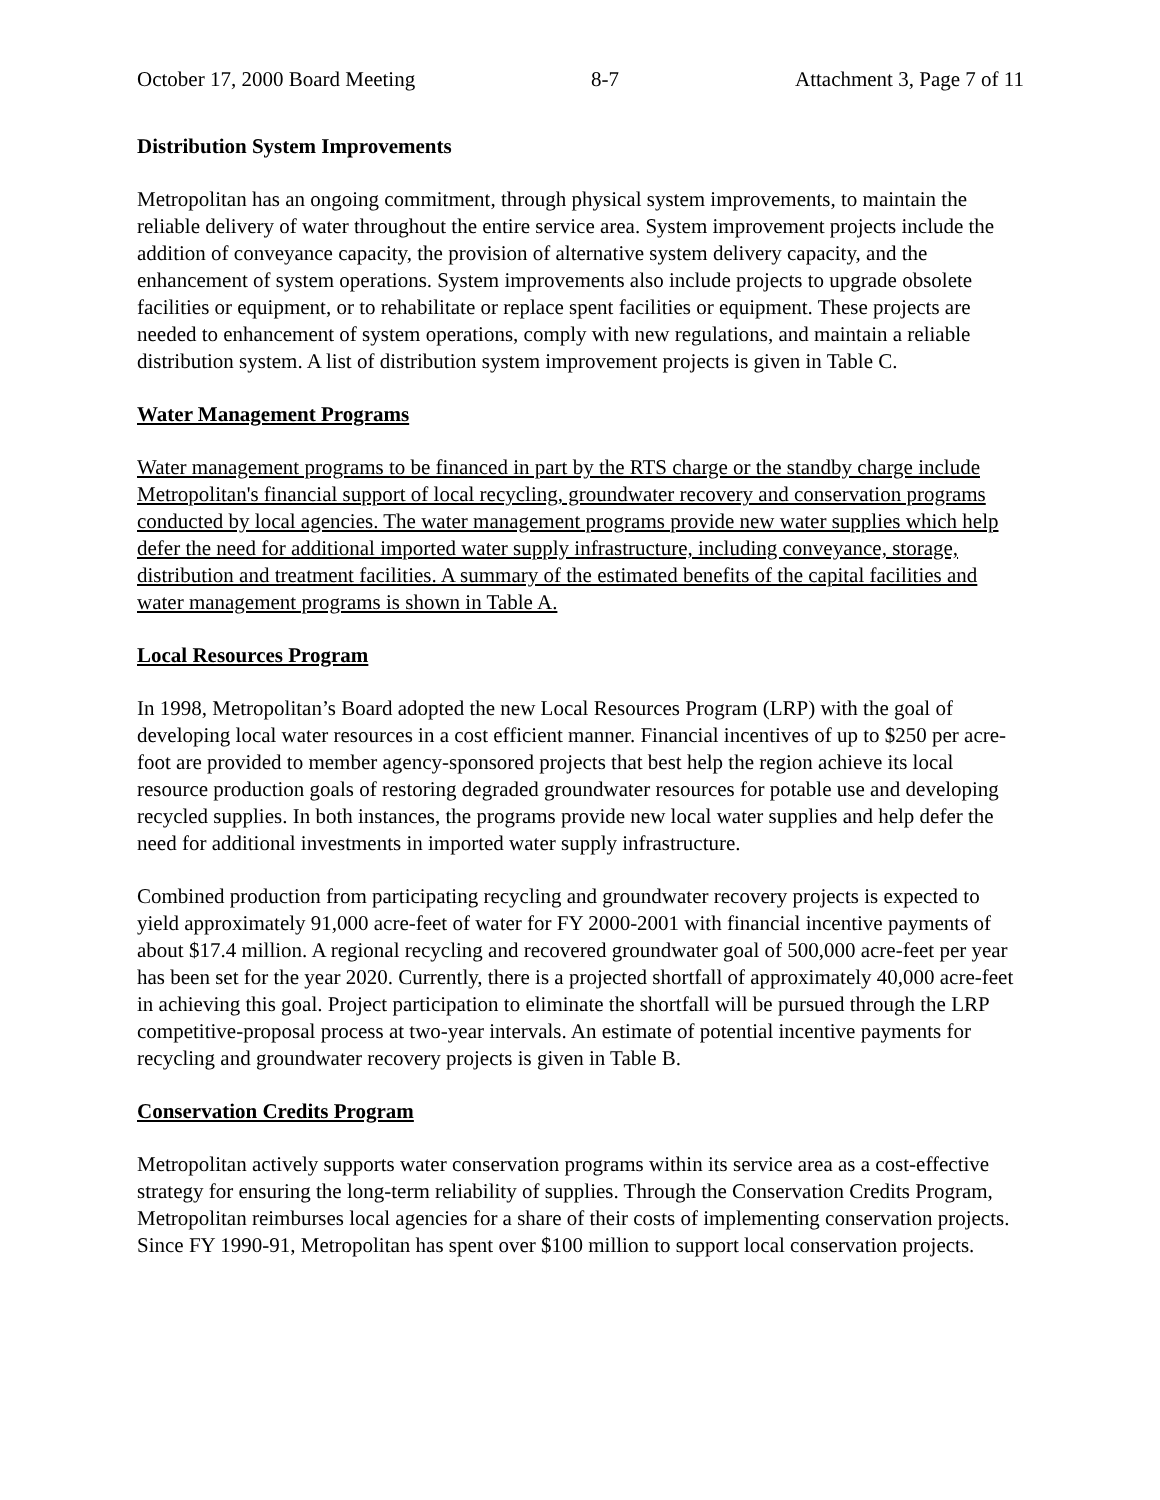October 17, 2000 Board Meeting 8-7 Attachment 3, Page 7 of 11
Distribution System Improvements
Metropolitan has an ongoing commitment, through physical system improvements, to maintain the reliable delivery of water throughout the entire service area. System improvement projects include the addition of conveyance capacity, the provision of alternative system delivery capacity, and the enhancement of system operations. System improvements also include projects to upgrade obsolete facilities or equipment, or to rehabilitate or replace spent facilities or equipment. These projects are needed to enhancement of system operations, comply with new regulations, and maintain a reliable distribution system. A list of distribution system improvement projects is given in Table C.
Water Management Programs
Water management programs to be financed in part by the RTS charge or the standby charge include Metropolitan's financial support of local recycling, groundwater recovery and conservation programs conducted by local agencies. The water management programs provide new water supplies which help defer the need for additional imported water supply infrastructure, including conveyance, storage, distribution and treatment facilities. A summary of the estimated benefits of the capital facilities and water management programs is shown in Table A.
Local Resources Program
In 1998, Metropolitan’s Board adopted the new Local Resources Program (LRP) with the goal of developing local water resources in a cost efficient manner. Financial incentives of up to $250 per acre-foot are provided to member agency-sponsored projects that best help the region achieve its local resource production goals of restoring degraded groundwater resources for potable use and developing recycled supplies. In both instances, the programs provide new local water supplies and help defer the need for additional investments in imported water supply infrastructure.
Combined production from participating recycling and groundwater recovery projects is expected to yield approximately 91,000 acre-feet of water for FY 2000-2001 with financial incentive payments of about $17.4 million. A regional recycling and recovered groundwater goal of 500,000 acre-feet per year has been set for the year 2020. Currently, there is a projected shortfall of approximately 40,000 acre-feet in achieving this goal. Project participation to eliminate the shortfall will be pursued through the LRP competitive-proposal process at two-year intervals. An estimate of potential incentive payments for recycling and groundwater recovery projects is given in Table B.
Conservation Credits Program
Metropolitan actively supports water conservation programs within its service area as a cost-effective strategy for ensuring the long-term reliability of supplies. Through the Conservation Credits Program, Metropolitan reimburses local agencies for a share of their costs of implementing conservation projects. Since FY 1990-91, Metropolitan has spent over $100 million to support local conservation projects.